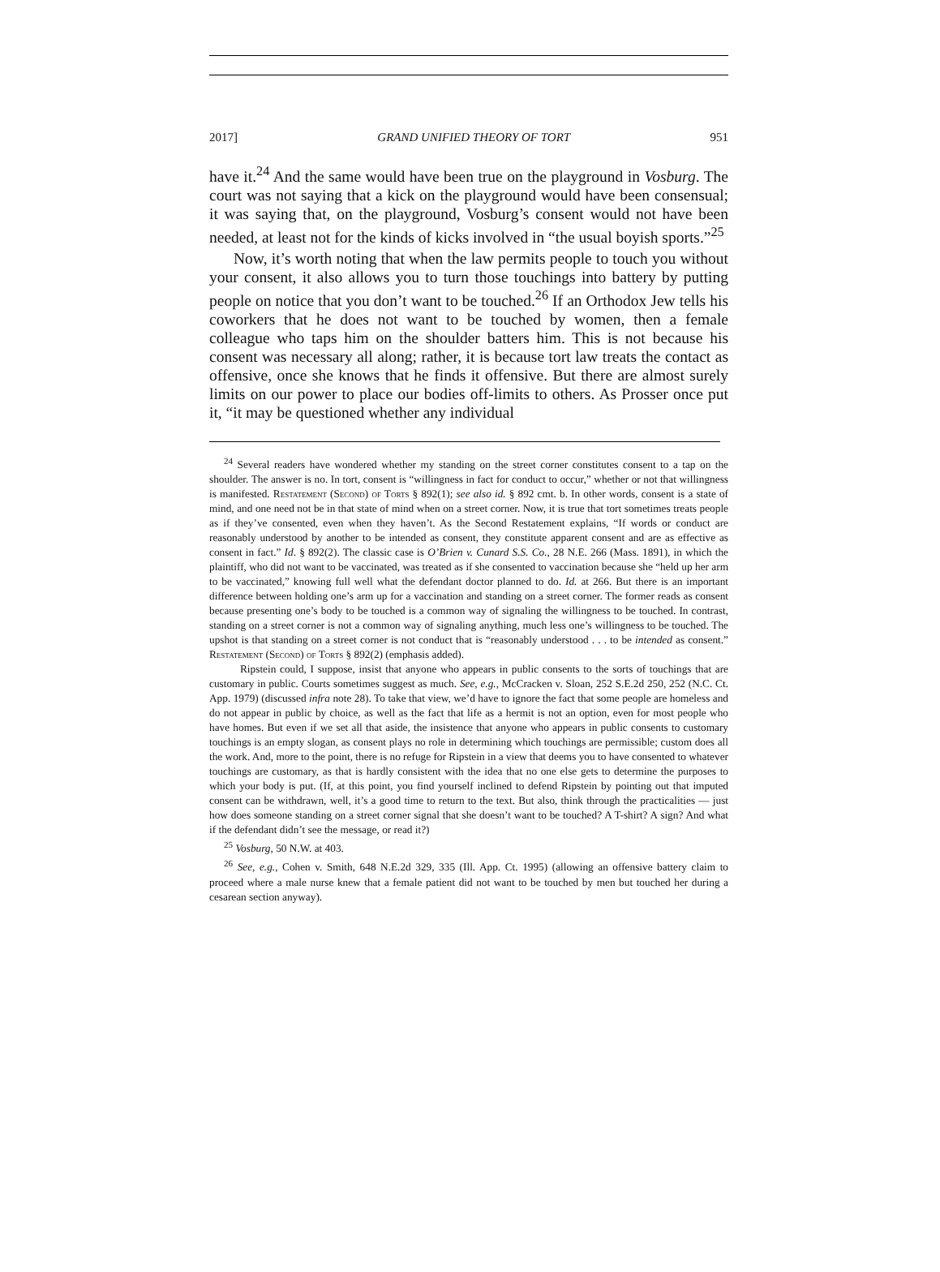2017] GRAND UNIFIED THEORY OF TORT 951
have it.<sup>24</sup> And the same would have been true on the playground in Vosburg. The court was not saying that a kick on the playground would have been consensual; it was saying that, on the playground, Vosburg’s consent would not have been needed, at least not for the kinds of kicks involved in “the usual boyish sports.”<sup>25</sup>
Now, it’s worth noting that when the law permits people to touch you without your consent, it also allows you to turn those touchings into battery by putting people on notice that you don’t want to be touched.<sup>26</sup> If an Orthodox Jew tells his coworkers that he does not want to be touched by women, then a female colleague who taps him on the shoulder batters him. This is not because his consent was necessary all along; rather, it is because tort law treats the contact as offensive, once she knows that he finds it offensive. But there are almost surely limits on our power to place our bodies off-limits to others. As Prosser once put it, “it may be questioned whether any individual
<sup>24</sup> Several readers have wondered whether my standing on the street corner constitutes consent to a tap on the shoulder. The answer is no. In tort, consent is “willingness in fact for conduct to occur,” whether or not that willingness is manifested. Restatement (Second) of Torts § 892(1); see also id. § 892 cmt. b. In other words, consent is a state of mind, and one need not be in that state of mind when on a street corner. Now, it is true that tort sometimes treats people as if they’ve consented, even when they haven’t. As the Second Restatement explains, “If words or conduct are reasonably understood by another to be intended as consent, they constitute apparent consent and are as effective as consent in fact.” Id. § 892(2). The classic case is O’Brien v. Cunard S.S. Co., 28 N.E. 266 (Mass. 1891), in which the plaintiff, who did not want to be vaccinated, was treated as if she consented to vaccination because she “held up her arm to be vaccinated,” knowing full well what the defendant doctor planned to do. Id. at 266. But there is an important difference between holding one’s arm up for a vaccination and standing on a street corner. The former reads as consent because presenting one’s body to be touched is a common way of signaling the willingness to be touched. In contrast, standing on a street corner is not a common way of signaling anything, much less one’s willingness to be touched. The upshot is that standing on a street corner is not conduct that is “reasonably understood . . . to be intended as consent.” Restatement (Second) of Torts § 892(2) (emphasis added).
Ripstein could, I suppose, insist that anyone who appears in public consents to the sorts of touchings that are customary in public. Courts sometimes suggest as much. See, e.g., McCracken v. Sloan, 252 S.E.2d 250, 252 (N.C. Ct. App. 1979) (discussed infra note 28). To take that view, we’d have to ignore the fact that some people are homeless and do not appear in public by choice, as well as the fact that life as a hermit is not an option, even for most people who have homes. But even if we set all that aside, the insistence that anyone who appears in public consents to customary touchings is an empty slogan, as consent plays no role in determining which touchings are permissible; custom does all the work. And, more to the point, there is no refuge for Ripstein in a view that deems you to have consented to whatever touchings are customary, as that is hardly consistent with the idea that no one else gets to determine the purposes to which your body is put. (If, at this point, you find yourself inclined to defend Ripstein by pointing out that imputed consent can be withdrawn, well, it’s a good time to return to the text. But also, think through the practicalities — just how does someone standing on a street corner signal that she doesn’t want to be touched? A T-shirt? A sign? And what if the defendant didn’t see the message, or read it?)
<sup>25</sup> Vosburg, 50 N.W. at 403.
<sup>26</sup> See, e.g., Cohen v. Smith, 648 N.E.2d 329, 335 (Ill. App. Ct. 1995) (allowing an offensive battery claim to proceed where a male nurse knew that a female patient did not want to be touched by men but touched her during a cesarean section anyway).